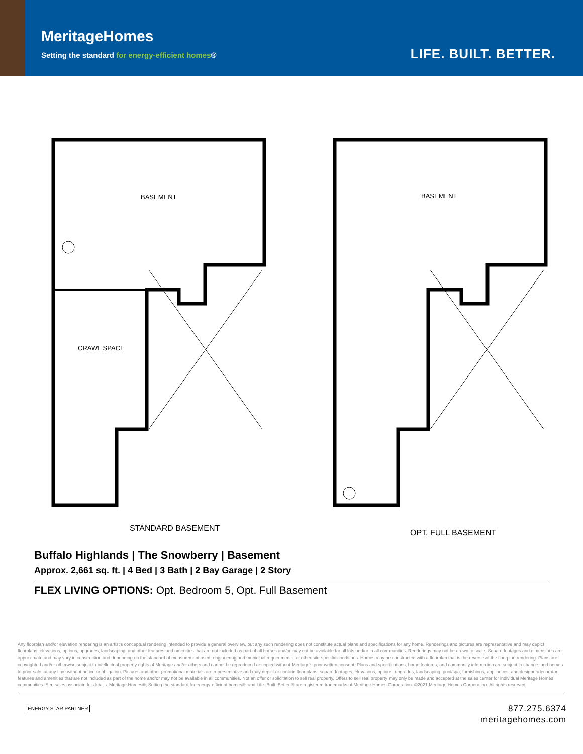MeritageHomes
Setting the standard for energy-efficient homes®
LIFE. BUILT. BETTER.
BASEMENT
CRAWL SPACE
STANDARD BASEMENT
BASEMENT
OPT. FULL BASEMENT
Buffalo Highlands | The Snowberry | Basement
Approx. 2,661 sq. ft. | 4 Bed | 3 Bath | 2 Bay Garage | 2 Story
FLEX LIVING OPTIONS: Opt. Bedroom 5, Opt. Full Basement
Any floorplan and/or elevation rendering is an artist's conceptual rendering intended to provide a general overview, but any such rendering does not constitute actual plans and specifications for any home. Renderings and pictures are representative and may depict floorplans, elevations, options, upgrades, landscaping, and other features and amenities that are not included as part of all homes and/or may not be available for all lots and/or in all communities. Renderings may not be drawn to scale. Square footages and dimensions are approximate and may vary in construction and depending on the standard of measurement used, engineering and municipal requirements, or other site-specific conditions. Homes may be constructed with a floorplan that is the reverse of the floorplan rendering. Plans are copyrighted and/or otherwise subject to intellectual property rights of Meritage and/or others and cannot be reproduced or copied without Meritage's prior written consent. Plans and specifications, home features, and community information are subject to change, and homes to prior sale, at any time without notice or obligation. Pictures and other promotional materials are representative and may depict or contain floor plans, square footages, elevations, options, upgrades, landscaping, pool/spa, furnishings, appliances, and designer/decorator features and amenities that are not included as part of the home and/or may not be available in all communities. Not an offer or solicitation to sell real property. Offers to sell real property may only be made and accepted at the sales center for individual Meritage Homes communities. See sales associate for details. Meritage Homes®, Setting the standard for energy-efficient homes®, and Life. Built. Better.® are registered trademarks of Meritage Homes Corporation. ©2021 Meritage Homes Corporation. All rights reserved.
ENERGY STAR PARTNER
877.275.6374
meritagehomes.com